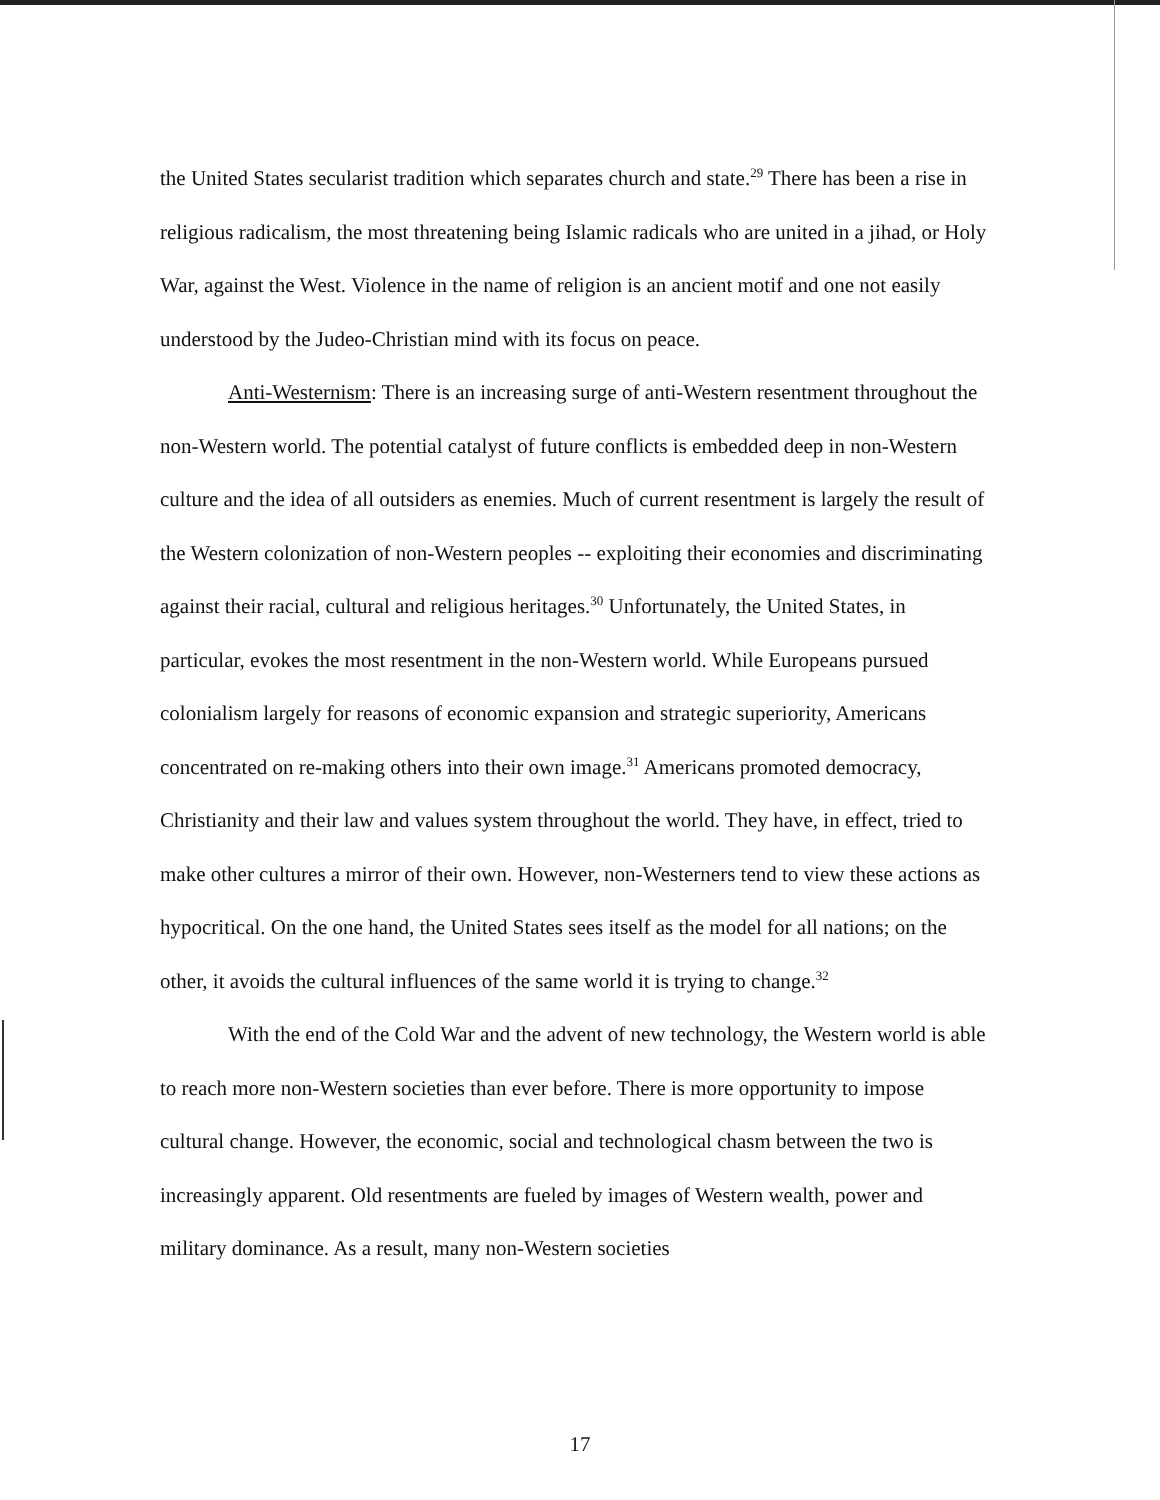the United States secularist tradition which separates church and state.<sup>29</sup> There has been a rise in religious radicalism, the most threatening being Islamic radicals who are united in a jihad, or Holy War, against the West. Violence in the name of religion is an ancient motif and one not easily understood by the Judeo-Christian mind with its focus on peace.
Anti-Westernism: There is an increasing surge of anti-Western resentment throughout the non-Western world. The potential catalyst of future conflicts is embedded deep in non-Western culture and the idea of all outsiders as enemies. Much of current resentment is largely the result of the Western colonization of non-Western peoples -- exploiting their economies and discriminating against their racial, cultural and religious heritages.<sup>30</sup> Unfortunately, the United States, in particular, evokes the most resentment in the non-Western world. While Europeans pursued colonialism largely for reasons of economic expansion and strategic superiority, Americans concentrated on re-making others into their own image.<sup>31</sup> Americans promoted democracy, Christianity and their law and values system throughout the world. They have, in effect, tried to make other cultures a mirror of their own. However, non-Westerners tend to view these actions as hypocritical. On the one hand, the United States sees itself as the model for all nations; on the other, it avoids the cultural influences of the same world it is trying to change.<sup>32</sup>
With the end of the Cold War and the advent of new technology, the Western world is able to reach more non-Western societies than ever before. There is more opportunity to impose cultural change. However, the economic, social and technological chasm between the two is increasingly apparent. Old resentments are fueled by images of Western wealth, power and military dominance. As a result, many non-Western societies
17